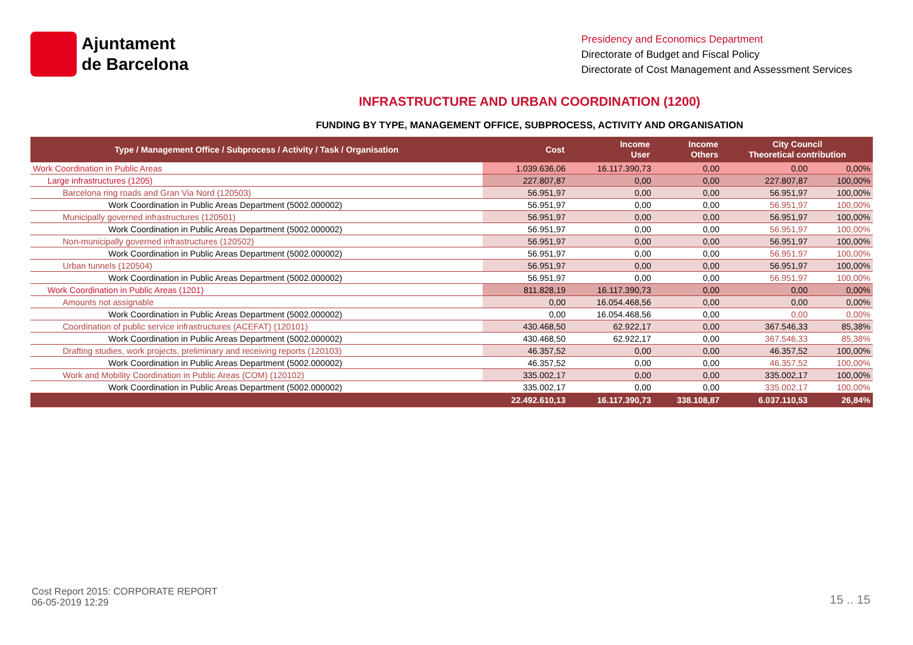Ajuntament
de Barcelona
Presidency and Economics Department
Directorate of Budget and Fiscal Policy
Directorate of Cost Management and Assessment Services
INFRASTRUCTURE AND URBAN COORDINATION (1200)
FUNDING BY TYPE, MANAGEMENT OFFICE, SUBPROCESS, ACTIVITY AND ORGANISATION
| Type / Management Office / Subprocess / Activity / Task / Organisation | Cost | Income User | Income Others | City Council Theoretical contribution | |
| --- | --- | --- | --- | --- | --- |
| Work Coordination in Public Areas | 1.039.636,06 | 16.117.390,73 | 0,00 | 0,00 | 0,00% |
| Large infrastructures (1205) | 227.807,87 | 0,00 | 0,00 | 227.807,87 | 100,00% |
| Barcelona ring roads and Gran Via Nord (120503) | 56.951,97 | 0,00 | 0,00 | 56.951,97 | 100,00% |
| Work Coordination in Public Areas Department (5002.000002) | 56.951,97 | 0,00 | 0,00 | 56.951,97 | 100,00% |
| Municipally governed infrastructures (120501) | 56.951,97 | 0,00 | 0,00 | 56.951,97 | 100,00% |
| Work Coordination in Public Areas Department (5002.000002) | 56.951,97 | 0,00 | 0,00 | 56.951,97 | 100,00% |
| Non-municipally governed infrastructures (120502) | 56.951,97 | 0,00 | 0,00 | 56.951,97 | 100,00% |
| Work Coordination in Public Areas Department (5002.000002) | 56.951,97 | 0,00 | 0,00 | 56.951,97 | 100,00% |
| Urban tunnels (120504) | 56.951,97 | 0,00 | 0,00 | 56.951,97 | 100,00% |
| Work Coordination in Public Areas Department (5002.000002) | 56.951,97 | 0,00 | 0,00 | 56.951,97 | 100,00% |
| Work Coordination in Public Areas (1201) | 811.828,19 | 16.117.390,73 | 0,00 | 0,00 | 0,00% |
| Amounts not assignable | 0,00 | 16.054.468,56 | 0,00 | 0,00 | 0,00% |
| Work Coordination in Public Areas Department (5002.000002) | 0,00 | 16.054.468,56 | 0,00 | 0,00 | 0,00% |
| Coordination of public service infrastructures (ACEFAT) (120101) | 430.468,50 | 62.922,17 | 0,00 | 367.546,33 | 85,38% |
| Work Coordination in Public Areas Department (5002.000002) | 430.468,50 | 62.922,17 | 0,00 | 367.546,33 | 85,38% |
| Drafting studies, work projects, preliminary and receiving reports (120103) | 46.357,52 | 0,00 | 0,00 | 46.357,52 | 100,00% |
| Work Coordination in Public Areas Department (5002.000002) | 46.357,52 | 0,00 | 0,00 | 46.357,52 | 100,00% |
| Work and Mobility Coordination in Public Areas (COM) (120102) | 335.002,17 | 0,00 | 0,00 | 335.002,17 | 100,00% |
| Work Coordination in Public Areas Department (5002.000002) | 335.002,17 | 0,00 | 0,00 | 335.002,17 | 100,00% |
| | 22.492.610,13 | 16.117.390,73 | 338.108,87 | 6.037.110,53 | 26,84% |
Cost Report 2015: CORPORATE REPORT
06-05-2019 12:29
15 .. 15